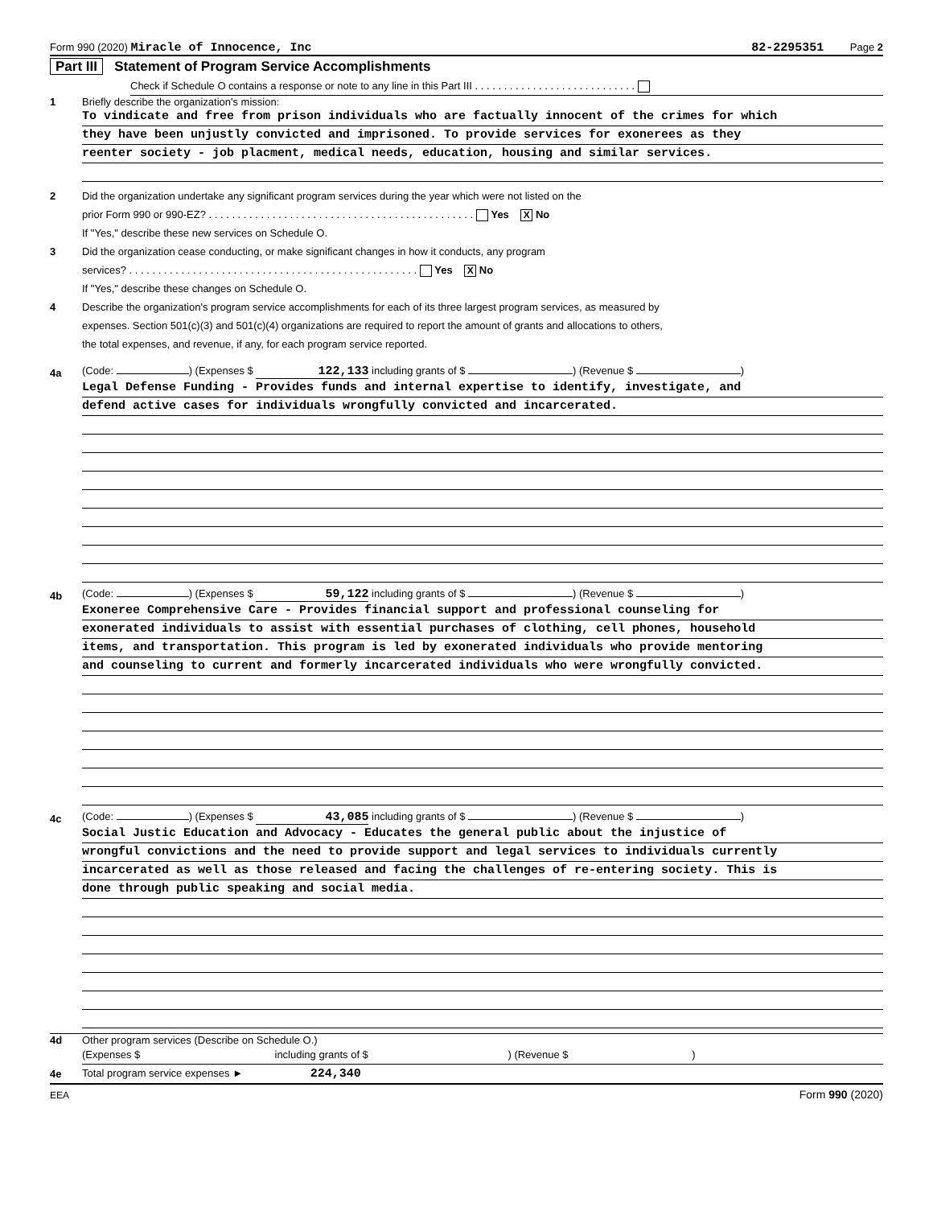Form 990 (2020) Miracle of Innocence, Inc 82-2295351 Page 2
Part III Statement of Program Service Accomplishments
Check if Schedule O contains a response or note to any line in this Part III . . . . . . . . . . . . . . . . . . . . . . . . . . . .
1 Briefly describe the organization's mission:
To vindicate and free from prison individuals who are factually innocent of the crimes for which
they have been unjustly convicted and imprisoned. To provide services for exonerees as they
reenter society - job placment, medical needs, education, housing and similar services.
2 Did the organization undertake any significant program services during the year which were not listed on the
prior Form 990 or 990-EZ? . . . . . . . . . . . . . . . . . . . . . . . . . . . . . . . . . . . . . . . . . . . . . . Yes X No
If "Yes," describe these new services on Schedule O.
3 Did the organization cease conducting, or make significant changes in how it conducts, any program
services? . . . . . . . . . . . . . . . . . . . . . . . . . . . . . . . . . . . . . . . . . . . . . . . . . . Yes X No
If "Yes," describe these changes on Schedule O.
4 Describe the organization's program service accomplishments for each of its three largest program services, as measured by
expenses. Section 501(c)(3) and 501(c)(4) organizations are required to report the amount of grants and allocations to others,
the total expenses, and revenue, if any, for each program service reported.
4a (Code: ) (Expenses $ 122,133 including grants of $ ) (Revenue $ )
Legal Defense Funding - Provides funds and internal expertise to identify, investigate, and
defend active cases for individuals wrongfully convicted and incarcerated.
4b (Code: ) (Expenses $ 59,122 including grants of $ ) (Revenue $ )
Exoneree Comprehensive Care - Provides financial support and professional counseling for
exonerated individuals to assist with essential purchases of clothing, cell phones, household
items, and transportation. This program is led by exonerated individuals who provide mentoring
and counseling to current and formerly incarcerated individuals who were wrongfully convicted.
4c (Code: ) (Expenses $ 43,085 including grants of $ ) (Revenue $ )
Social Justic Education and Advocacy - Educates the general public about the injustice of
wrongful convictions and the need to provide support and legal services to individuals currently
incarcerated as well as those released and facing the challenges of re-entering society. This is
done through public speaking and social media.
4d Other program services (Describe on Schedule O.)
(Expenses $ including grants of $ ) (Revenue $ )
4e Total program service expenses ► 224,340
EEA Form 990 (2020)